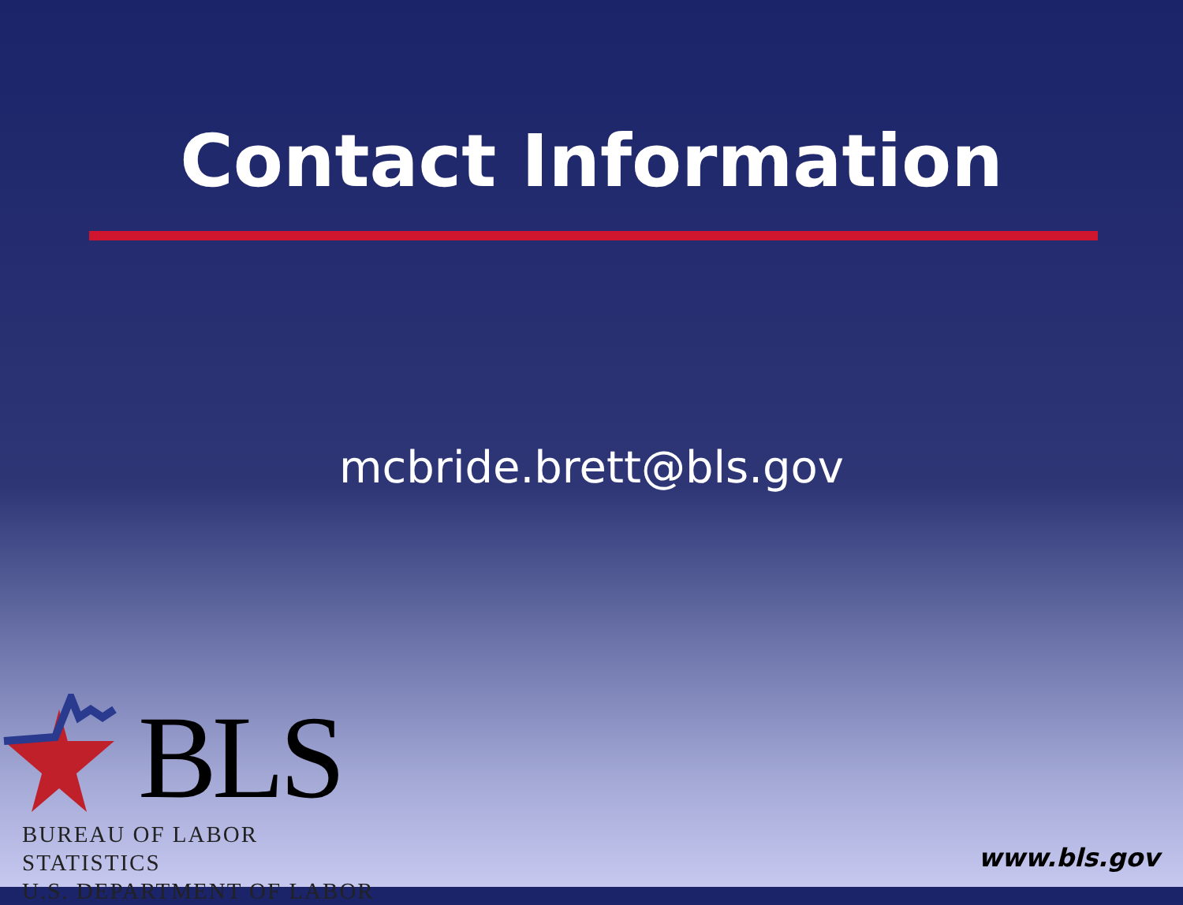Contact Information
mcbride.brett@bls.gov
BLS
BUREAU OF LABOR STATISTICS
U.S. DEPARTMENT OF LABOR
www.bls.gov